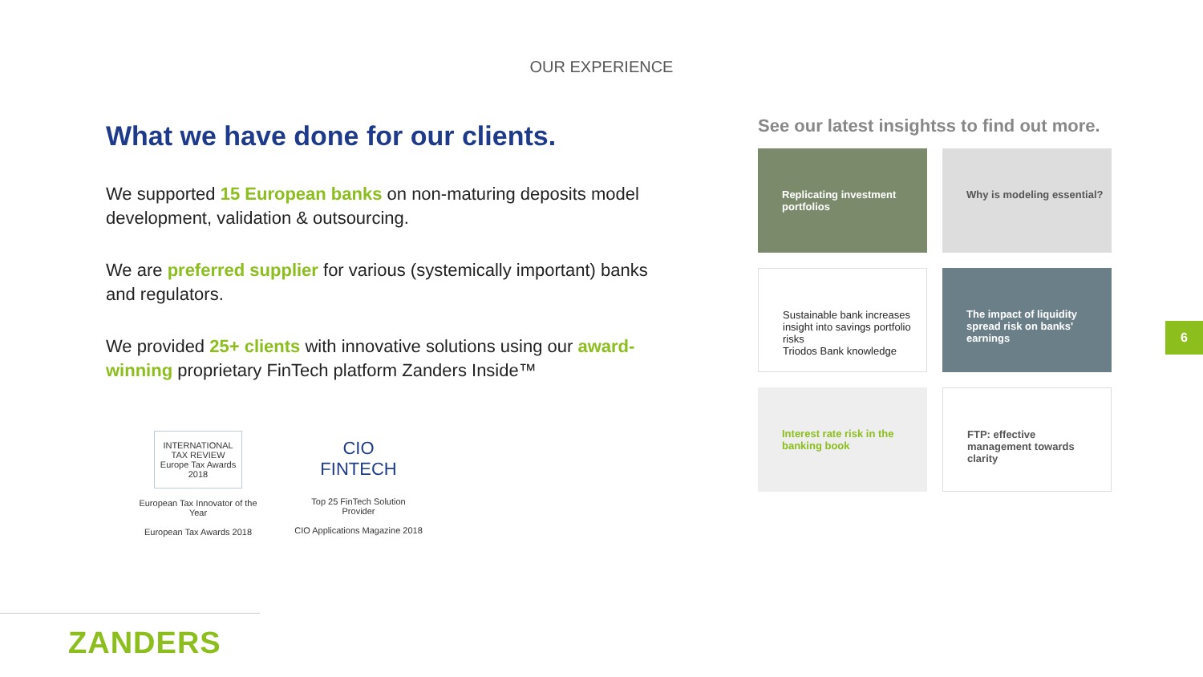OUR EXPERIENCE
What we have done for our clients.
We supported 15 European banks on non-maturing deposits model development, validation & outsourcing.
We are preferred supplier for various (systemically important) banks and regulators.
We provided 25+ clients with innovative solutions using our award-winning proprietary FinTech platform Zanders Inside™
INTERNATIONAL TAX REVIEW
Europe Tax Awards 2018
European Tax Innovator of the Year
European Tax Awards 2018
CIO FINTECH
Top 25 FinTech Solution Provider
CIO Applications Magazine 2018
See our latest insightss to find out more.
Replicating investment portfolios
Why is modeling essential?
Sustainable bank increases insight into savings portfolio risks
Triodos Bank knowledge
The impact of liquidity spread risk on banks' earnings
Interest rate risk in the banking book
FTP: effective management towards clarity
6
ZANDERS